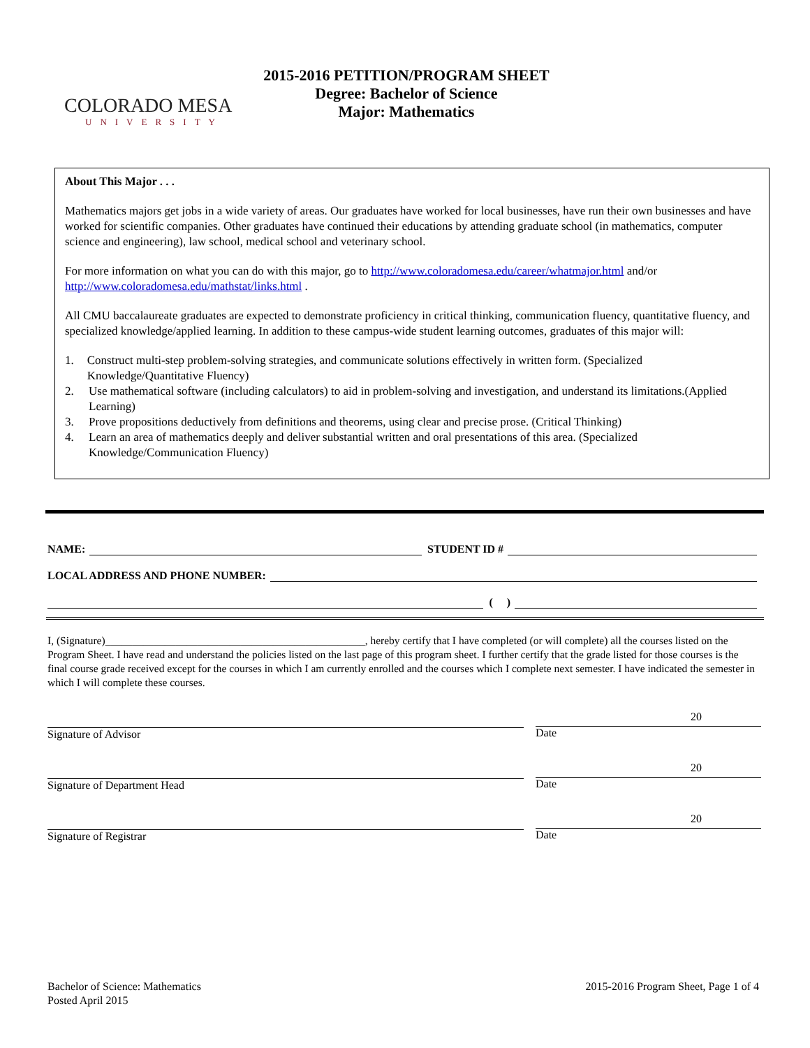COLORADO MESA
UNIVERSITY
2015-2016 PETITION/PROGRAM SHEET
Degree: Bachelor of Science
Major: Mathematics
About This Major . . .
Mathematics majors get jobs in a wide variety of areas. Our graduates have worked for local businesses, have run their own businesses and have worked for scientific companies. Other graduates have continued their educations by attending graduate school (in mathematics, computer science and engineering), law school, medical school and veterinary school.
For more information on what you can do with this major, go to http://www.coloradomesa.edu/career/whatmajor.html and/or http://www.coloradomesa.edu/mathstat/links.html .
All CMU baccalaureate graduates are expected to demonstrate proficiency in critical thinking, communication fluency, quantitative fluency, and specialized knowledge/applied learning. In addition to these campus-wide student learning outcomes, graduates of this major will:
1. Construct multi-step problem-solving strategies, and communicate solutions effectively in written form. (Specialized Knowledge/Quantitative Fluency)
2. Use mathematical software (including calculators) to aid in problem-solving and investigation, and understand its limitations.(Applied Learning)
3. Prove propositions deductively from definitions and theorems, using clear and precise prose. (Critical Thinking)
4. Learn an area of mathematics deeply and deliver substantial written and oral presentations of this area. (Specialized Knowledge/Communication Fluency)
NAME:
STUDENT ID #
LOCAL ADDRESS AND PHONE NUMBER:
( )
I, (Signature)________________________________________________, hereby certify that I have completed (or will complete) all the courses listed on the Program Sheet. I have read and understand the policies listed on the last page of this program sheet. I further certify that the grade listed for those courses is the final course grade received except for the courses in which I am currently enrolled and the courses which I complete next semester. I have indicated the semester in which I will complete these courses.
Signature of Advisor
20
Date
Signature of Department Head
20
Date
Signature of Registrar
20
Date
Bachelor of Science: Mathematics
Posted April 2015
2015-2016 Program Sheet, Page 1 of 4